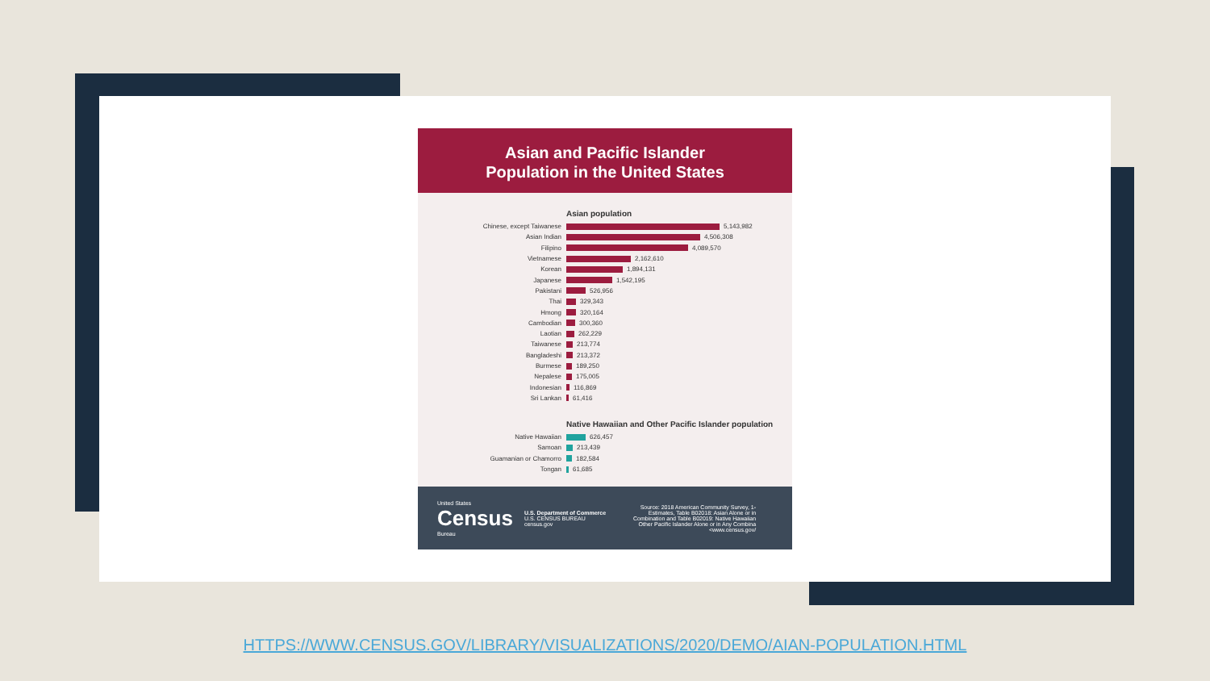Asian and Pacific Islander
Population in the United States
Asian population
Chinese, except Taiwanese 5,143,982
Asian Indian 4,506,308
Filipino 4,089,570
Vietnamese 2,162,610
Korean 1,894,131
Japanese 1,542,195
Pakistani 526,956
Thai 329,343
Hmong 320,164
Cambodian 300,360
Laotian 262,229
Taiwanese 213,774
Bangladeshi 213,372
Burmese 189,250
Nepalese 175,005
Indonesian 116,869
Sri Lankan 61,416
Native Hawaiian and Other Pacific Islander population
Native Hawaiian 626,457
Samoan 213,439
Guamanian or Chamorro 182,584
Tongan 61,685
United States
Census
Bureau
U.S. Department of Commerce
U.S. CENSUS BUREAU
census.gov
Source: 2018 American Community Survey, 1-
Estimates, Table B02018: Asian Alone or in
Combination and Table B02019: Native Hawaiian
Other Pacific Islander Alone or in Any Combina
<www.census.gov/
HTTPS://WWW.CENSUS.GOV/LIBRARY/VISUALIZATIONS/2020/DEMO/AIAN-POPULATION.HTML